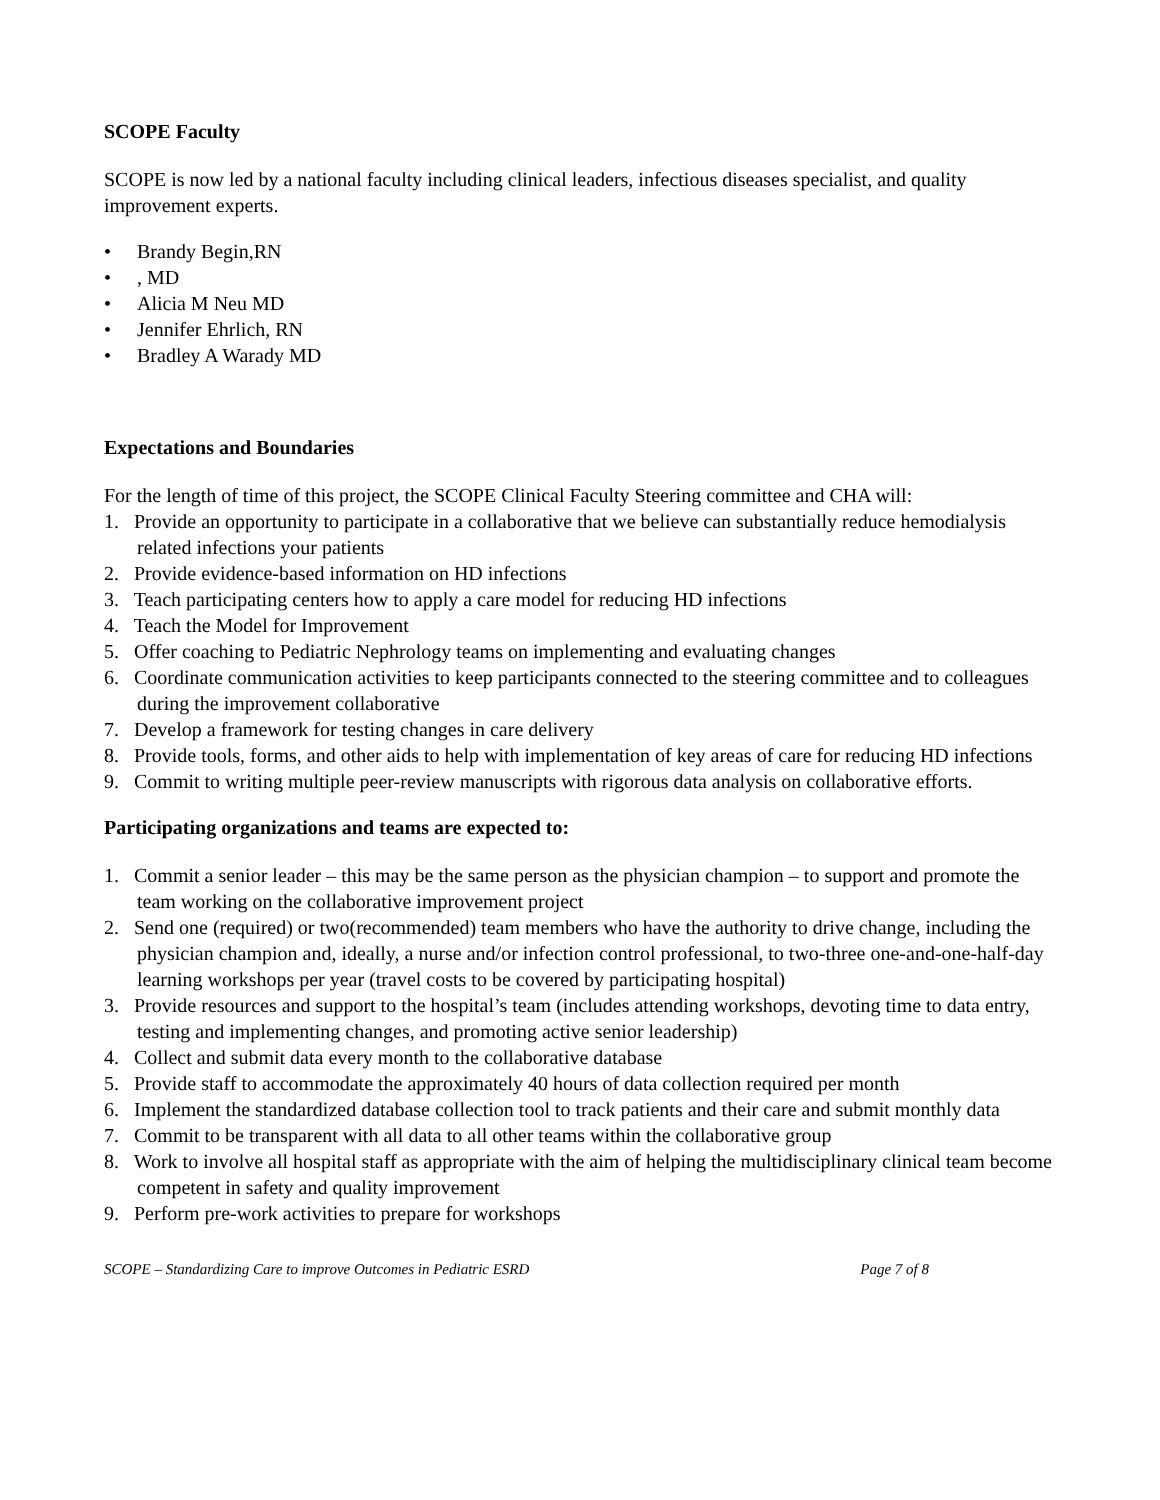SCOPE Faculty
SCOPE is now led by a national faculty including clinical leaders, infectious diseases specialist, and quality improvement experts.
• Brandy Begin,RN
•, MD
• Alicia M Neu MD
• Jennifer Ehrlich, RN
• Bradley A Warady MD
Expectations and Boundaries
For the length of time of this project, the SCOPE Clinical Faculty Steering committee and CHA will:
1. Provide an opportunity to participate in a collaborative that we believe can substantially reduce hemodialysis related infections your patients
2. Provide evidence-based information on HD infections
3. Teach participating centers how to apply a care model for reducing HD infections
4. Teach the Model for Improvement
5. Offer coaching to Pediatric Nephrology teams on implementing and evaluating changes
6. Coordinate communication activities to keep participants connected to the steering committee and to colleagues during the improvement collaborative
7. Develop a framework for testing changes in care delivery
8. Provide tools, forms, and other aids to help with implementation of key areas of care for reducing HD infections
9. Commit to writing multiple peer-review manuscripts with rigorous data analysis on collaborative efforts.
Participating organizations and teams are expected to:
1. Commit a senior leader – this may be the same person as the physician champion – to support and promote the team working on the collaborative improvement project
2. Send one (required) or two(recommended) team members who have the authority to drive change, including the physician champion and, ideally, a nurse and/or infection control professional, to two-three one-and-one-half-day learning workshops per year (travel costs to be covered by participating hospital)
3. Provide resources and support to the hospital’s team (includes attending workshops, devoting time to data entry, testing and implementing changes, and promoting active senior leadership)
4. Collect and submit data every month to the collaborative database
5. Provide staff to accommodate the approximately 40 hours of data collection required per month
6. Implement the standardized database collection tool to track patients and their care and submit monthly data
7. Commit to be transparent with all data to all other teams within the collaborative group
8. Work to involve all hospital staff as appropriate with the aim of helping the multidisciplinary clinical team become competent in safety and quality improvement
9. Perform pre-work activities to prepare for workshops
SCOPE – Standardizing Care to improve Outcomes in Pediatric ESRD Page 7 of 8